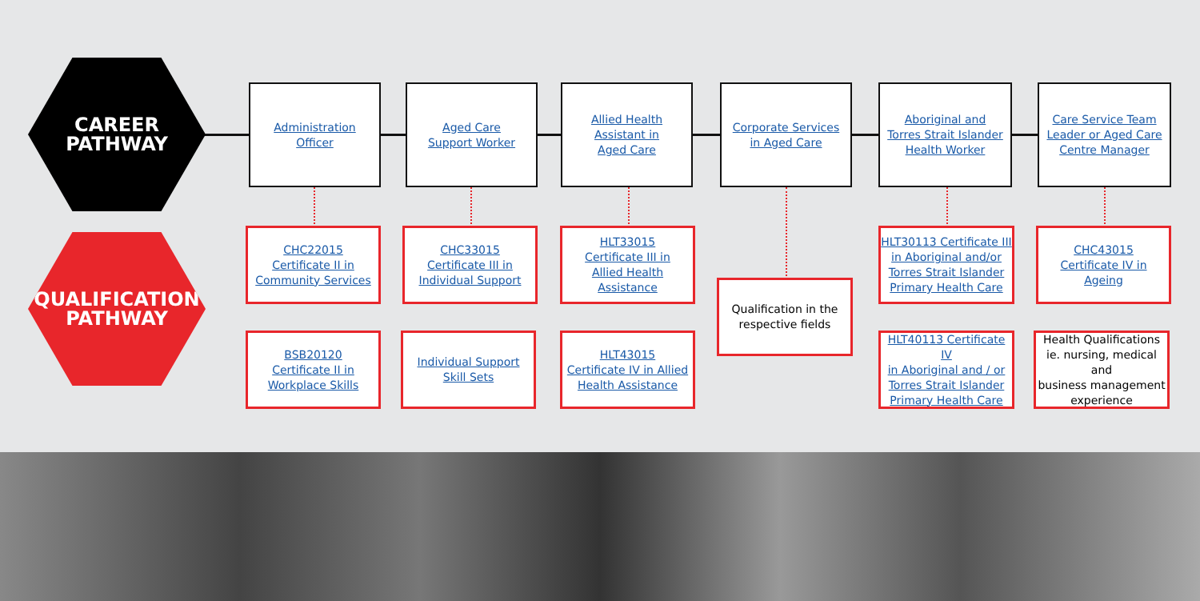CAREER
PATHWAY
QUALIFICATION
PATHWAY
Administration
Officer
Aged Care
Support Worker
Allied Health
Assistant in
Aged Care
Corporate Services
in Aged Care
Aboriginal and
Torres Strait Islander
Health Worker
Care Service Team
Leader or Aged Care
Centre Manager
CHC22015
Certificate II in
Community Services
CHC33015
Certificate III in
Individual Support
HLT33015
Certificate III in
Allied Health
Assistance
Qualification in the
respective fields
HLT30113 Certificate III
in Aboriginal and/or
Torres Strait Islander
Primary Health Care
CHC43015
Certificate IV in
Ageing
BSB20120
Certificate II in
Workplace Skills
Individual Support
Skill Sets
HLT43015
Certificate IV in Allied
Health Assistance
HLT40113 Certificate IV
in Aboriginal and / or
Torres Strait Islander
Primary Health Care
Health Qualifications
ie. nursing, medical and
business management
experience